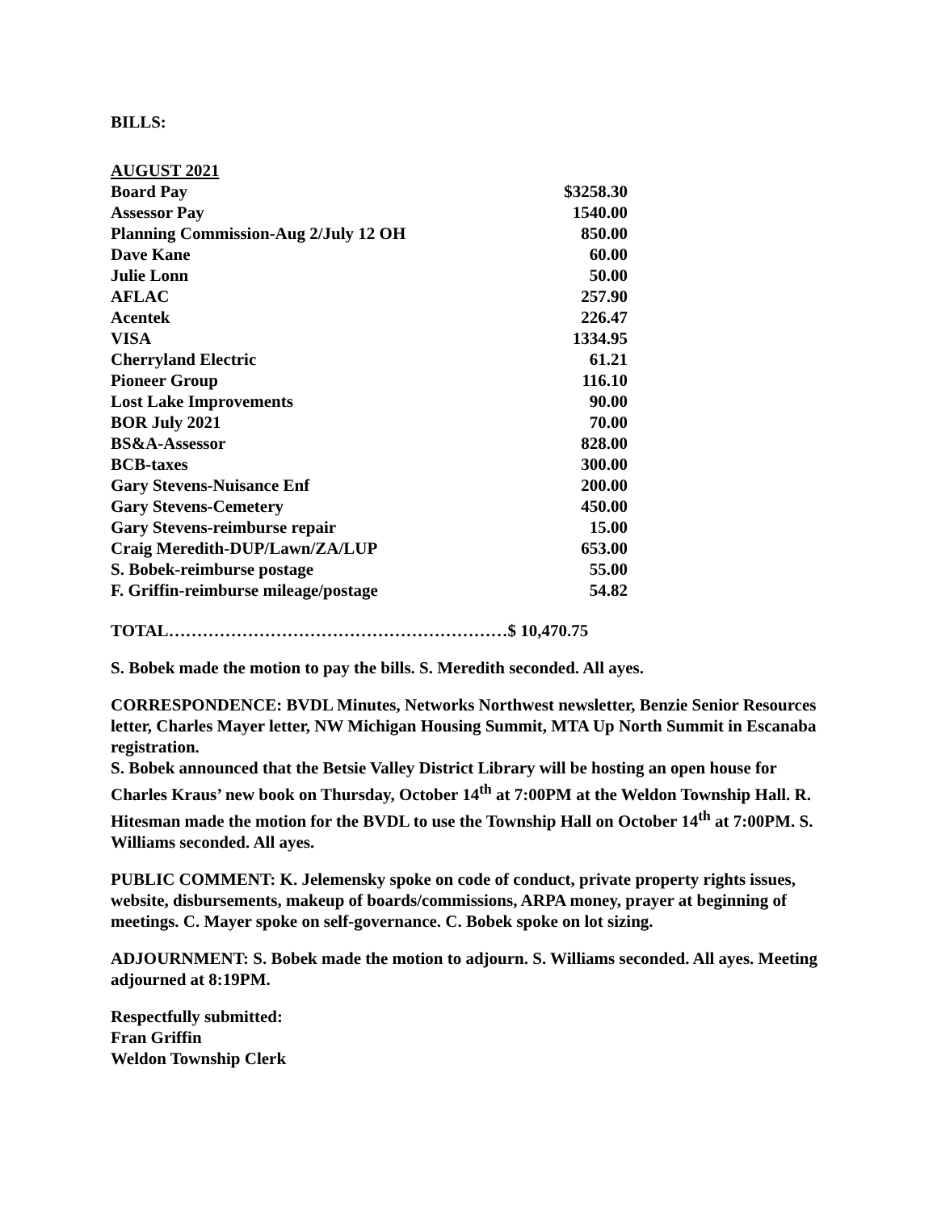BILLS:
| AUGUST 2021 | |
| Board Pay | $3258.30 |
| Assessor Pay | 1540.00 |
| Planning Commission-Aug 2/July 12 OH | 850.00 |
| Dave Kane | 60.00 |
| Julie Lonn | 50.00 |
| AFLAC | 257.90 |
| Acentek | 226.47 |
| VISA | 1334.95 |
| Cherryland Electric | 61.21 |
| Pioneer Group | 116.10 |
| Lost Lake Improvements | 90.00 |
| BOR July 2021 | 70.00 |
| BS&A-Assessor | 828.00 |
| BCB-taxes | 300.00 |
| Gary Stevens-Nuisance Enf | 200.00 |
| Gary Stevens-Cemetery | 450.00 |
| Gary Stevens-reimburse repair | 15.00 |
| Craig Meredith-DUP/Lawn/ZA/LUP | 653.00 |
| S. Bobek-reimburse postage | 55.00 |
| F. Griffin-reimburse mileage/postage | 54.82 |
TOTAL……………………………………………………$ 10,470.75
S. Bobek made the motion to pay the bills. S. Meredith seconded. All ayes.
CORRESPONDENCE: BVDL Minutes, Networks Northwest newsletter, Benzie Senior Resources letter, Charles Mayer letter, NW Michigan Housing Summit, MTA Up North Summit in Escanaba registration.
S. Bobek announced that the Betsie Valley District Library will be hosting an open house for Charles Kraus’ new book on Thursday, October 14<sup>th</sup> at 7:00PM at the Weldon Township Hall. R. Hitesman made the motion for the BVDL to use the Township Hall on October 14<sup>th</sup> at 7:00PM. S. Williams seconded. All ayes.
PUBLIC COMMENT: K. Jelemensky spoke on code of conduct, private property rights issues, website, disbursements, makeup of boards/commissions, ARPA money, prayer at beginning of meetings. C. Mayer spoke on self-governance. C. Bobek spoke on lot sizing.
ADJOURNMENT: S. Bobek made the motion to adjourn. S. Williams seconded. All ayes. Meeting adjourned at 8:19PM.
Respectfully submitted:
Fran Griffin
Weldon Township Clerk